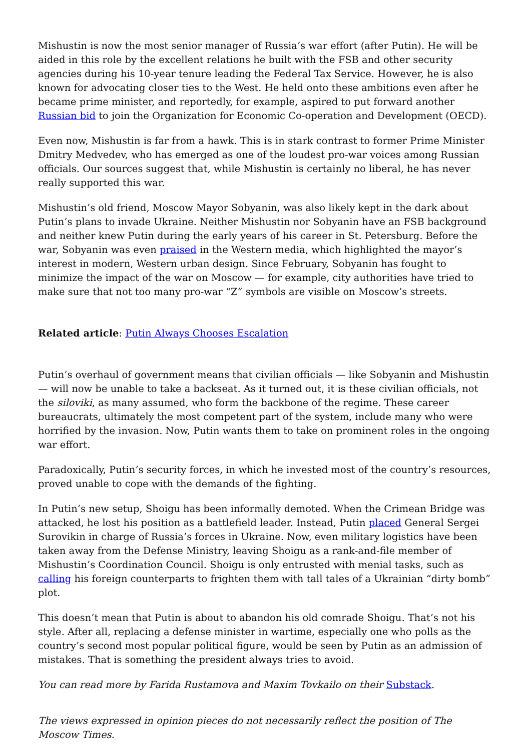Mishustin is now the most senior manager of Russia’s war effort (after Putin). He will be aided in this role by the excellent relations he built with the FSB and other security agencies during his 10-year tenure leading the Federal Tax Service. However, he is also known for advocating closer ties to the West. He held onto these ambitions even after he became prime minister, and reportedly, for example, aspired to put forward another Russian bid to join the Organization for Economic Co-operation and Development (OECD).
Even now, Mishustin is far from a hawk. This is in stark contrast to former Prime Minister Dmitry Medvedev, who has emerged as one of the loudest pro-war voices among Russian officials. Our sources suggest that, while Mishustin is certainly no liberal, he has never really supported this war.
Mishustin’s old friend, Moscow Mayor Sobyanin, was also likely kept in the dark about Putin’s plans to invade Ukraine. Neither Mishustin nor Sobyanin have an FSB background and neither knew Putin during the early years of his career in St. Petersburg. Before the war, Sobyanin was even praised in the Western media, which highlighted the mayor’s interest in modern, Western urban design. Since February, Sobyanin has fought to minimize the impact of the war on Moscow — for example, city authorities have tried to make sure that not too many pro-war “Z” symbols are visible on Moscow’s streets.
Related article: Putin Always Chooses Escalation
Putin’s overhaul of government means that civilian officials — like Sobyanin and Mishustin — will now be unable to take a backseat. As it turned out, it is these civilian officials, not the siloviki, as many assumed, who form the backbone of the regime. These career bureaucrats, ultimately the most competent part of the system, include many who were horrified by the invasion. Now, Putin wants them to take on prominent roles in the ongoing war effort.
Paradoxically, Putin’s security forces, in which he invested most of the country’s resources, proved unable to cope with the demands of the fighting.
In Putin’s new setup, Shoigu has been informally demoted. When the Crimean Bridge was attacked, he lost his position as a battlefield leader. Instead, Putin placed General Sergei Surovikin in charge of Russia’s forces in Ukraine. Now, even military logistics have been taken away from the Defense Ministry, leaving Shoigu as a rank-and-file member of Mishustin’s Coordination Council. Shoigu is only entrusted with menial tasks, such as calling his foreign counterparts to frighten them with tall tales of a Ukrainian “dirty bomb” plot.
This doesn’t mean that Putin is about to abandon his old comrade Shoigu. That’s not his style. After all, replacing a defense minister in wartime, especially one who polls as the country’s second most popular political figure, would be seen by Putin as an admission of mistakes. That is something the president always tries to avoid.
You can read more by Farida Rustamova and Maxim Tovkailo on their Substack.
The views expressed in opinion pieces do not necessarily reflect the position of The Moscow Times.